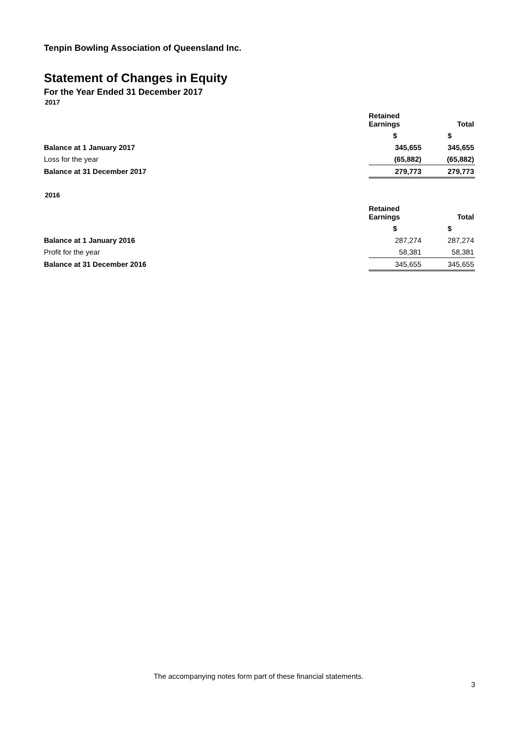Tenpin Bowling Association of Queensland Inc.
Statement of Changes in Equity
For the Year Ended 31 December 2017
2017
| | Retained Earnings | Total |
| | $ | $ |
| Balance at 1 January 2017 | 345,655 | 345,655 |
| Loss for the year | (65,882) | (65,882) |
| Balance at 31 December 2017 | 279,773 | 279,773 |
2016
| | Retained Earnings | Total |
| | $ | $ |
| Balance at 1 January 2016 | 287,274 | 287,274 |
| Profit for the year | 58,381 | 58,381 |
| Balance at 31 December 2016 | 345,655 | 345,655 |
The accompanying notes form part of these financial statements.
3